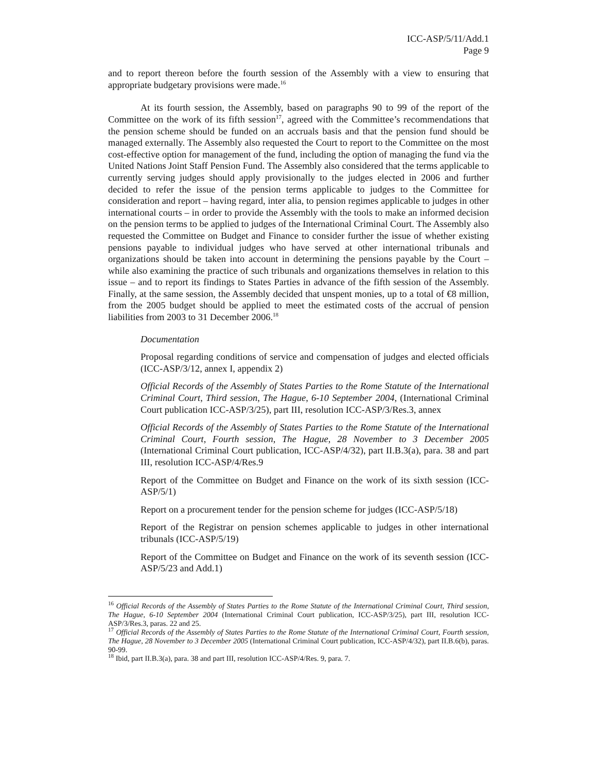ICC-ASP/5/11/Add.1
Page 9
and to report thereon before the fourth session of the Assembly with a view to ensuring that appropriate budgetary provisions were made.<sup>16</sup>
At its fourth session, the Assembly, based on paragraphs 90 to 99 of the report of the Committee on the work of its fifth session<sup>17</sup>, agreed with the Committee’s recommendations that the pension scheme should be funded on an accruals basis and that the pension fund should be managed externally. The Assembly also requested the Court to report to the Committee on the most cost-effective option for management of the fund, including the option of managing the fund via the United Nations Joint Staff Pension Fund. The Assembly also considered that the terms applicable to currently serving judges should apply provisionally to the judges elected in 2006 and further decided to refer the issue of the pension terms applicable to judges to the Committee for consideration and report – having regard, inter alia, to pension regimes applicable to judges in other international courts – in order to provide the Assembly with the tools to make an informed decision on the pension terms to be applied to judges of the International Criminal Court. The Assembly also requested the Committee on Budget and Finance to consider further the issue of whether existing pensions payable to individual judges who have served at other international tribunals and organizations should be taken into account in determining the pensions payable by the Court – while also examining the practice of such tribunals and organizations themselves in relation to this issue – and to report its findings to States Parties in advance of the fifth session of the Assembly. Finally, at the same session, the Assembly decided that unspent monies, up to a total of €8 million, from the 2005 budget should be applied to meet the estimated costs of the accrual of pension liabilities from 2003 to 31 December 2006.<sup>18</sup>
Documentation
Proposal regarding conditions of service and compensation of judges and elected officials (ICC-ASP/3/12, annex I, appendix 2)
Official Records of the Assembly of States Parties to the Rome Statute of the International Criminal Court, Third session, The Hague, 6-10 September 2004, (International Criminal Court publication ICC-ASP/3/25), part III, resolution ICC-ASP/3/Res.3, annex
Official Records of the Assembly of States Parties to the Rome Statute of the International Criminal Court, Fourth session, The Hague, 28 November to 3 December 2005 (International Criminal Court publication, ICC-ASP/4/32), part II.B.3(a), para. 38 and part III, resolution ICC-ASP/4/Res.9
Report of the Committee on Budget and Finance on the work of its sixth session (ICC-ASP/5/1)
Report on a procurement tender for the pension scheme for judges (ICC-ASP/5/18)
Report of the Registrar on pension schemes applicable to judges in other international tribunals (ICC-ASP/5/19)
Report of the Committee on Budget and Finance on the work of its seventh session (ICC-ASP/5/23 and Add.1)
<sup>16</sup> Official Records of the Assembly of States Parties to the Rome Statute of the International Criminal Court, Third session, The Hague, 6-10 September 2004 (International Criminal Court publication, ICC-ASP/3/25), part III, resolution ICC-ASP/3/Res.3, paras. 22 and 25.
<sup>17</sup> Official Records of the Assembly of States Parties to the Rome Statute of the International Criminal Court, Fourth session, The Hague, 28 November to 3 December 2005 (International Criminal Court publication, ICC-ASP/4/32), part II.B.6(b), paras. 90-99.
<sup>18</sup> Ibid, part II.B.3(a), para. 38 and part III, resolution ICC-ASP/4/Res. 9, para. 7.